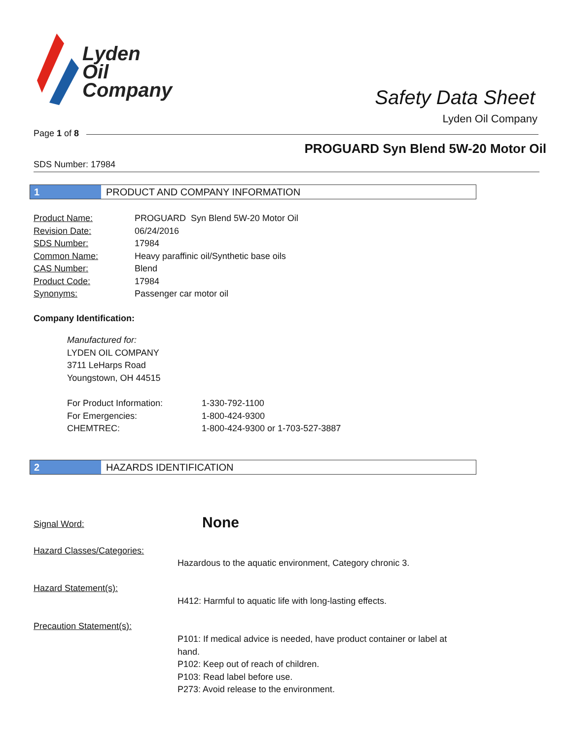Lyden
Oil
Company
Safety Data Sheet
Lyden Oil Company
Page 1 of 8
PROGUARD Syn Blend 5W-20 Motor Oil
SDS Number: 17984
1 PRODUCT AND COMPANY INFORMATION
| Product Name: | PROGUARD Syn Blend 5W-20 Motor Oil |
| Revision Date: | 06/24/2016 |
| SDS Number: | 17984 |
| Common Name: | Heavy paraffinic oil/Synthetic base oils |
| CAS Number: | Blend |
| Product Code: | 17984 |
| Synonyms: | Passenger car motor oil |
Company Identification:
Manufactured for:
LYDEN OIL COMPANY
3711 LeHarps Road
Youngstown, OH 44515
| For Product Information: | 1-330-792-1100 |
| For Emergencies: | 1-800-424-9300 |
| CHEMTREC: | 1-800-424-9300 or 1-703-527-3887 |
2 HAZARDS IDENTIFICATION
Signal Word: None
Hazard Classes/Categories:
Hazardous to the aquatic environment, Category chronic 3.
Hazard Statement(s):
H412: Harmful to aquatic life with long-lasting effects.
Precaution Statement(s):
P101: If medical advice is needed, have product container or label at hand.
P102: Keep out of reach of children.
P103: Read label before use.
P273: Avoid release to the environment.